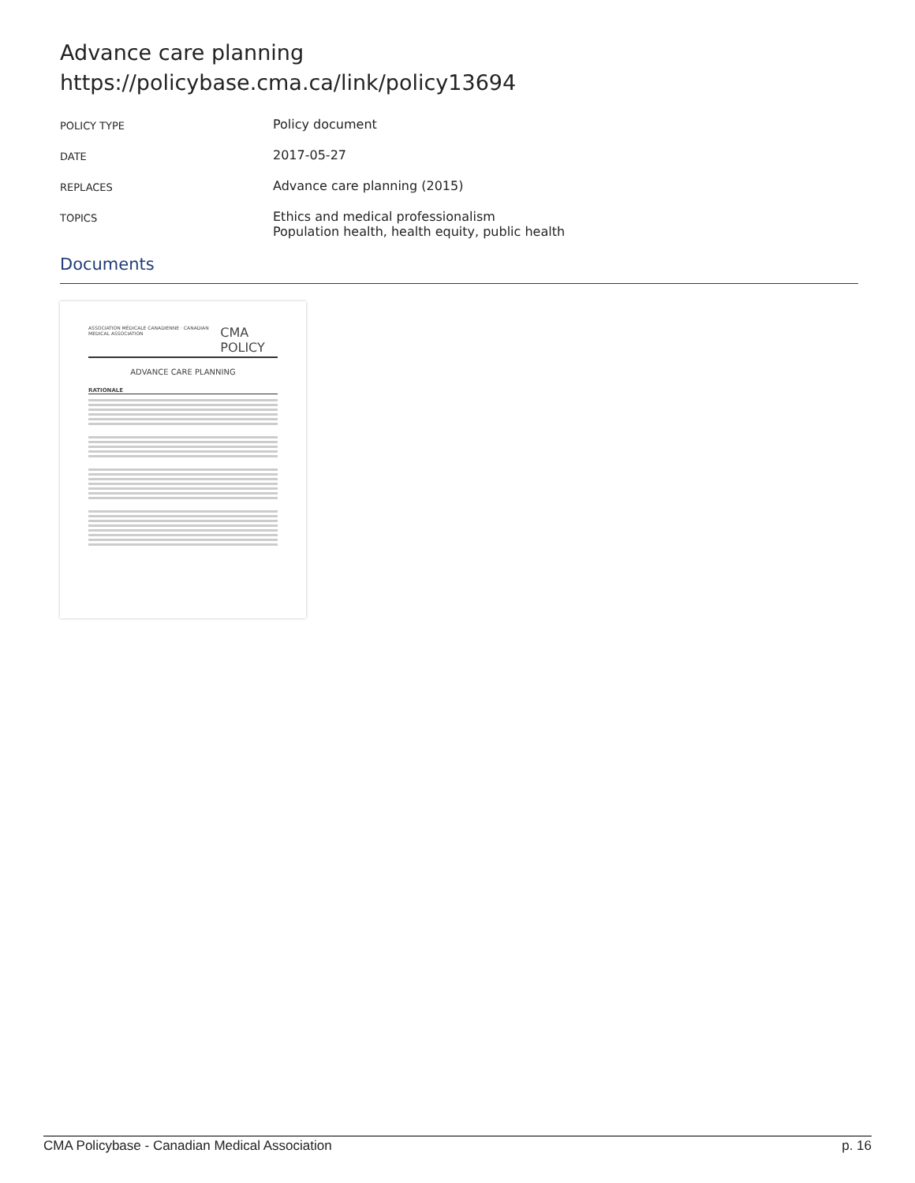Advance care planning
https://policybase.cma.ca/link/policy13694
| POLICY TYPE | Policy document |
| DATE | 2017-05-27 |
| REPLACES | Advance care planning (2015) |
| TOPICS | Ethics and medical professionalism Population health, health equity, public health |
Documents
ASSOCIATION MÉDICALE CANADIENNE · CANADIAN MEDICAL ASSOCIATION CMA POLICY
ADVANCE CARE PLANNING
RATIONALE
CMA Policybase - Canadian Medical Association p. 16